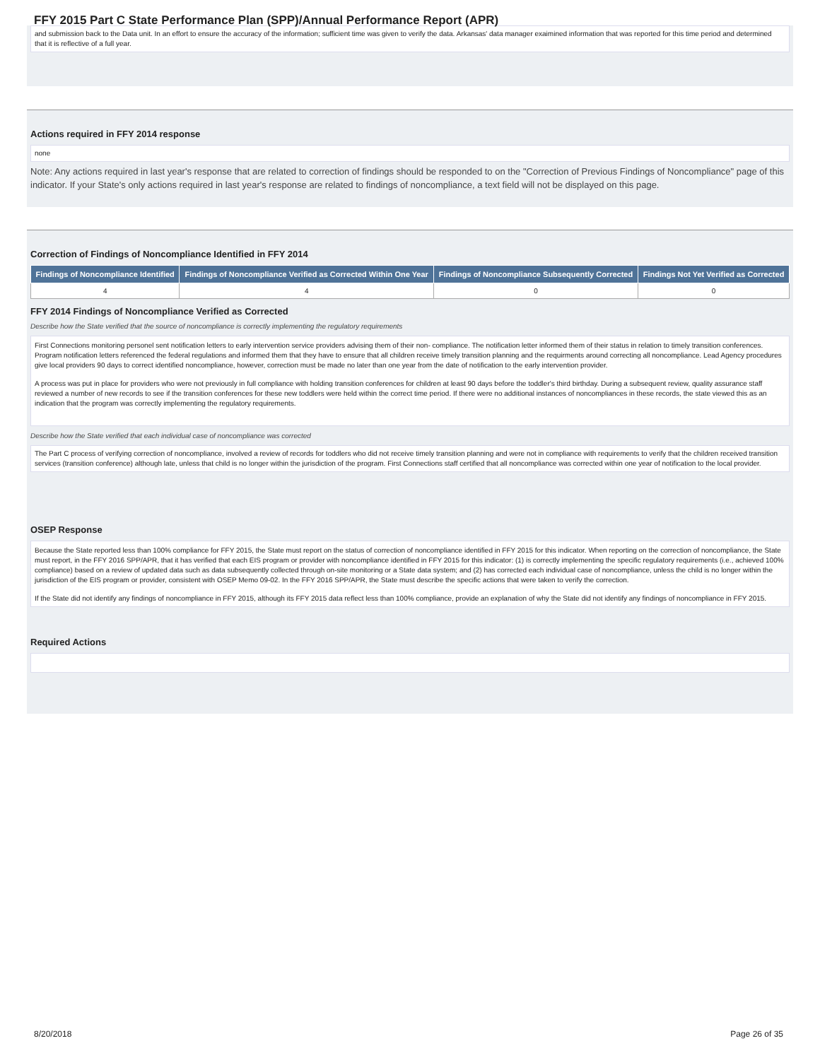FFY 2015 Part C State Performance Plan (SPP)/Annual Performance Report (APR)
and submission back to the Data unit. In an effort to ensure the accuracy of the information; sufficient time was given to verify the data. Arkansas' data manager exaimined information that was reported for this time period and determined that it is reflective of a full year.
Actions required in FFY 2014 response
none
Note: Any actions required in last year's response that are related to correction of findings should be responded to on the "Correction of Previous Findings of Noncompliance" page of this indicator. If your State's only actions required in last year's response are related to findings of noncompliance, a text field will not be displayed on this page.
Correction of Findings of Noncompliance Identified in FFY 2014
| Findings of Noncompliance Identified | Findings of Noncompliance Verified as Corrected Within One Year | Findings of Noncompliance Subsequently Corrected | Findings Not Yet Verified as Corrected |
| --- | --- | --- | --- |
| 4 | 4 | 0 | 0 |
FFY 2014 Findings of Noncompliance Verified as Corrected
Describe how the State verified that the source of noncompliance is correctly implementing the regulatory requirements
First Connections monitoring personel sent notification letters to early intervention service providers advising them of their non- compliance. The notification letter informed them of their status in relation to timely transition conferences. Program notification letters referenced the federal regulations and informed them that they have to ensure that all children receive timely transition planning and the requirments around correcting all noncompliance. Lead Agency procedures give local providers 90 days to correct identified noncompliance, however, correction must be made no later than one year from the date of notification to the early intervention provider.
A process was put in place for providers who were not previously in full compliance with holding transition conferences for children at least 90 days before the toddler's third birthday. During a subsequent review, quality assurance staff reviewed a number of new records to see if the transition conferences for these new toddlers were held within the correct time period. If there were no additional instances of noncompliances in these records, the state viewed this as an indication that the program was correctly implementing the regulatory requirements.
Describe how the State verified that each individual case of noncompliance was corrected
The Part C process of verifying correction of noncompliance, involved a review of records for toddlers who did not receive timely transition planning and were not in compliance with requirements to verify that the children received transition services (transition conference) although late, unless that child is no longer within the jurisdiction of the program. First Connections staff certified that all noncompliance was corrected within one year of notification to the local provider.
OSEP Response
Because the State reported less than 100% compliance for FFY 2015, the State must report on the status of correction of noncompliance identified in FFY 2015 for this indicator. When reporting on the correction of noncompliance, the State must report, in the FFY 2016 SPP/APR, that it has verified that each EIS program or provider with noncompliance identified in FFY 2015 for this indicator: (1) is correctly implementing the specific regulatory requirements (i.e., achieved 100% compliance) based on a review of updated data such as data subsequently collected through on-site monitoring or a State data system; and (2) has corrected each individual case of noncompliance, unless the child is no longer within the jurisdiction of the EIS program or provider, consistent with OSEP Memo 09-02. In the FFY 2016 SPP/APR, the State must describe the specific actions that were taken to verify the correction.
If the State did not identify any findings of noncompliance in FFY 2015, although its FFY 2015 data reflect less than 100% compliance, provide an explanation of why the State did not identify any findings of noncompliance in FFY 2015.
Required Actions
8/20/2018 Page 26 of 35